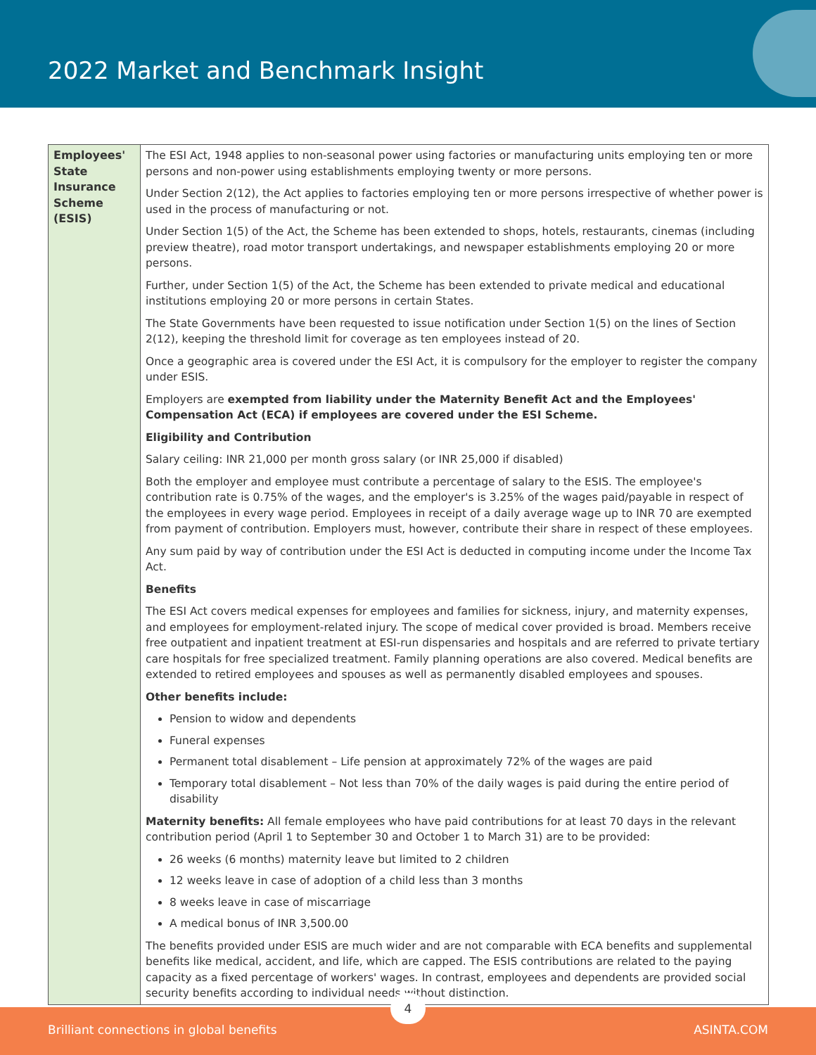2022 Market and Benchmark Insight
| Employees' State Insurance Scheme (ESIS) | The ESI Act, 1948 applies to non-seasonal power using factories or manufacturing units employing ten or more persons and non-power using establishments employing twenty or more persons. Under Section 2(12), the Act applies to factories employing ten or more persons irrespective of whether power is used in the process of manufacturing or not. Under Section 1(5) of the Act, the Scheme has been extended to shops, hotels, restaurants, cinemas (including preview theatre), road motor transport undertakings, and newspaper establishments employing 20 or more persons. Further, under Section 1(5) of the Act, the Scheme has been extended to private medical and educational institutions employing 20 or more persons in certain States. The State Governments have been requested to issue notification under Section 1(5) on the lines of Section 2(12), keeping the threshold limit for coverage as ten employees instead of 20. Once a geographic area is covered under the ESI Act, it is compulsory for the employer to register the company under ESIS. Employers are exempted from liability under the Maternity Benefit Act and the Employees' Compensation Act (ECA) if employees are covered under the ESI Scheme. Eligibility and Contribution Salary ceiling: INR 21,000 per month gross salary (or INR 25,000 if disabled) Both the employer and employee must contribute a percentage of salary to the ESIS. The employee's contribution rate is 0.75% of the wages, and the employer's is 3.25% of the wages paid/payable in respect of the employees in every wage period. Employees in receipt of a daily average wage up to INR 70 are exempted from payment of contribution. Employers must, however, contribute their share in respect of these employees. Any sum paid by way of contribution under the ESI Act is deducted in computing income under the Income Tax Act. Benefits The ESI Act covers medical expenses for employees and families for sickness, injury, and maternity expenses, and employees for employment-related injury. The scope of medical cover provided is broad. Members receive free outpatient and inpatient treatment at ESI-run dispensaries and hospitals and are referred to private tertiary care hospitals for free specialized treatment. Family planning operations are also covered. Medical benefits are extended to retired employees and spouses as well as permanently disabled employees and spouses. Other benefits include: Pension to widow and dependents Funeral expenses Permanent total disablement – Life pension at approximately 72% of the wages are paid Temporary total disablement – Not less than 70% of the daily wages is paid during the entire period of disability Maternity benefits: All female employees who have paid contributions for at least 70 days in the relevant contribution period (April 1 to September 30 and October 1 to March 31) are to be provided: 26 weeks (6 months) maternity leave but limited to 2 children 12 weeks leave in case of adoption of a child less than 3 months 8 weeks leave in case of miscarriage A medical bonus of INR 3,500.00 The benefits provided under ESIS are much wider and are not comparable with ECA benefits and supplemental benefits like medical, accident, and life, which are capped. The ESIS contributions are related to the paying capacity as a fixed percentage of workers' wages. In contrast, employees and dependents are provided social security benefits according to individual needs without distinction. |
Brilliant connections in global benefits ASINTA.COM
4